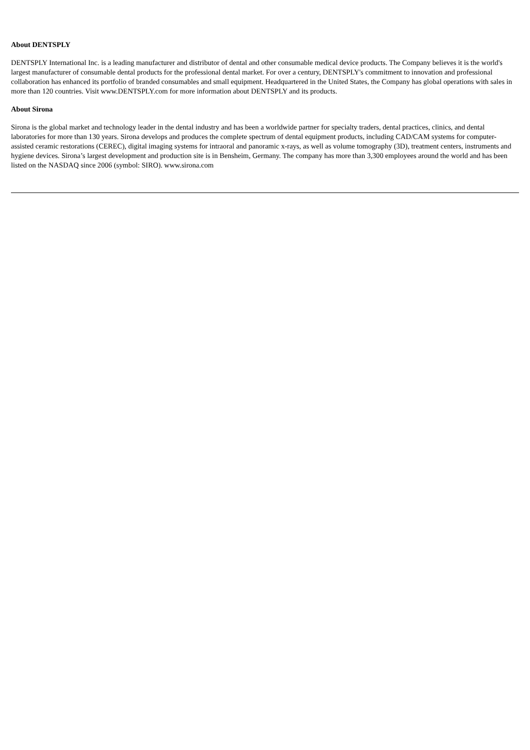About DENTSPLY
DENTSPLY International Inc. is a leading manufacturer and distributor of dental and other consumable medical device products. The Company believes it is the world's largest manufacturer of consumable dental products for the professional dental market. For over a century, DENTSPLY's commitment to innovation and professional collaboration has enhanced its portfolio of branded consumables and small equipment. Headquartered in the United States, the Company has global operations with sales in more than 120 countries. Visit www.DENTSPLY.com for more information about DENTSPLY and its products.
About Sirona
Sirona is the global market and technology leader in the dental industry and has been a worldwide partner for specialty traders, dental practices, clinics, and dental laboratories for more than 130 years. Sirona develops and produces the complete spectrum of dental equipment products, including CAD/CAM systems for computer-assisted ceramic restorations (CEREC), digital imaging systems for intraoral and panoramic x-rays, as well as volume tomography (3D), treatment centers, instruments and hygiene devices. Sirona’s largest development and production site is in Bensheim, Germany. The company has more than 3,300 employees around the world and has been listed on the NASDAQ since 2006 (symbol: SIRO). www.sirona.com